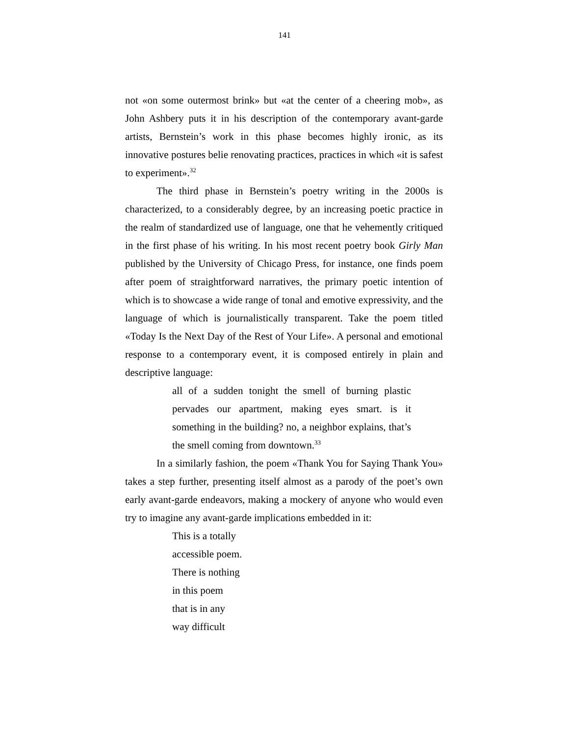141
not «on some outermost brink» but «at the center of a cheering mob», as John Ashbery puts it in his description of the contemporary avant-garde artists, Bernstein’s work in this phase becomes highly ironic, as its innovative postures belie renovating practices, practices in which «it is safest to experiment».<sup>32</sup>
The third phase in Bernstein’s poetry writing in the 2000s is characterized, to a considerably degree, by an increasing poetic practice in the realm of standardized use of language, one that he vehemently critiqued in the first phase of his writing. In his most recent poetry book Girly Man published by the University of Chicago Press, for instance, one finds poem after poem of straightforward narratives, the primary poetic intention of which is to showcase a wide range of tonal and emotive expressivity, and the language of which is journalistically transparent. Take the poem titled «Today Is the Next Day of the Rest of Your Life». A personal and emotional response to a contemporary event, it is composed entirely in plain and descriptive language:
all of a sudden tonight the smell of burning plastic pervades our apartment, making eyes smart. is it something in the building? no, a neighbor explains, that’s the smell coming from downtown.<sup>33</sup>
In a similarly fashion, the poem «Thank You for Saying Thank You» takes a step further, presenting itself almost as a parody of the poet’s own early avant-garde endeavors, making a mockery of anyone who would even try to imagine any avant-garde implications embedded in it:
This is a totally
accessible poem.
There is nothing
in this poem
that is in any
way difficult